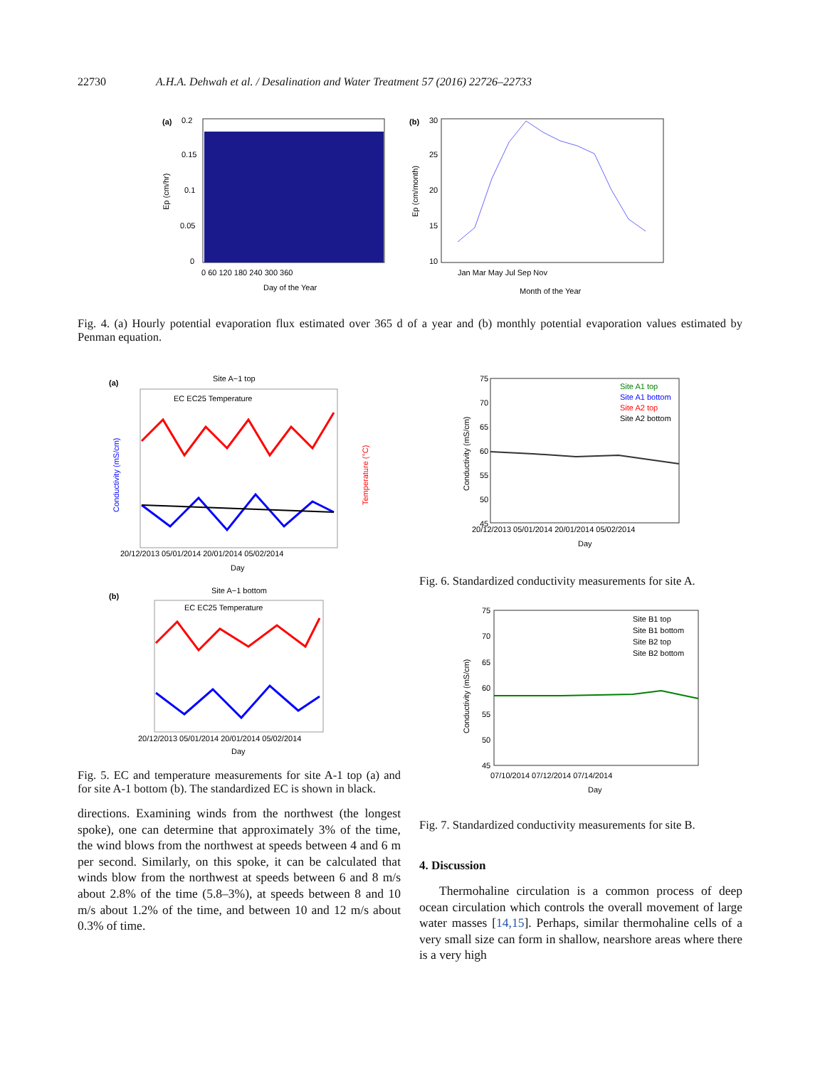22730 A.H.A. Dehwah et al. / Desalination and Water Treatment 57 (2016) 22726–22733
(a)
0.2
0.15
0.1
0.05
0
0 60 120 180 240 300 360
Day of the Year
Ep (cm/hr)
(b)
30
25
20
15
10
Jan Mar May Jul Sep Nov
Month of the Year
Ep (cm/month)
Fig. 4. (a) Hourly potential evaporation flux estimated over 365 d of a year and (b) monthly potential evaporation values estimated by Penman equation.
(a)
Site A−1 top
EC EC25 Temperature
20/12/2013 05/01/2014 20/01/2014 05/02/2014
Day
Conductivity (mS/cm)
Temperature (°C)
(b)
Site A−1 bottom
EC EC25 Temperature
20/12/2013 05/01/2014 20/01/2014 05/02/2014
Day
Fig. 5. EC and temperature measurements for site A-1 top (a) and for site A-1 bottom (b). The standardized EC is shown in black.
directions. Examining winds from the northwest (the longest spoke), one can determine that approximately 3% of the time, the wind blows from the northwest at speeds between 4 and 6 m per second. Similarly, on this spoke, it can be calculated that winds blow from the northwest at speeds between 6 and 8 m/s about 2.8% of the time (5.8–3%), at speeds between 8 and 10 m/s about 1.2% of the time, and between 10 and 12 m/s about 0.3% of time.
75
70
65
60
55
50
45
Site A1 top
Site A1 bottom
Site A2 top
Site A2 bottom
20/12/2013 05/01/2014 20/01/2014 05/02/2014
Day
Conductivity (mS/cm)
Fig. 6. Standardized conductivity measurements for site A.
75
70
65
60
55
50
45
Site B1 top
Site B1 bottom
Site B2 top
Site B2 bottom
07/10/2014 07/12/2014 07/14/2014
Day
Conductivity (mS/cm)
Fig. 7. Standardized conductivity measurements for site B.
4. Discussion
Thermohaline circulation is a common process of deep ocean circulation which controls the overall movement of large water masses [14,15]. Perhaps, similar thermohaline cells of a very small size can form in shallow, nearshore areas where there is a very high